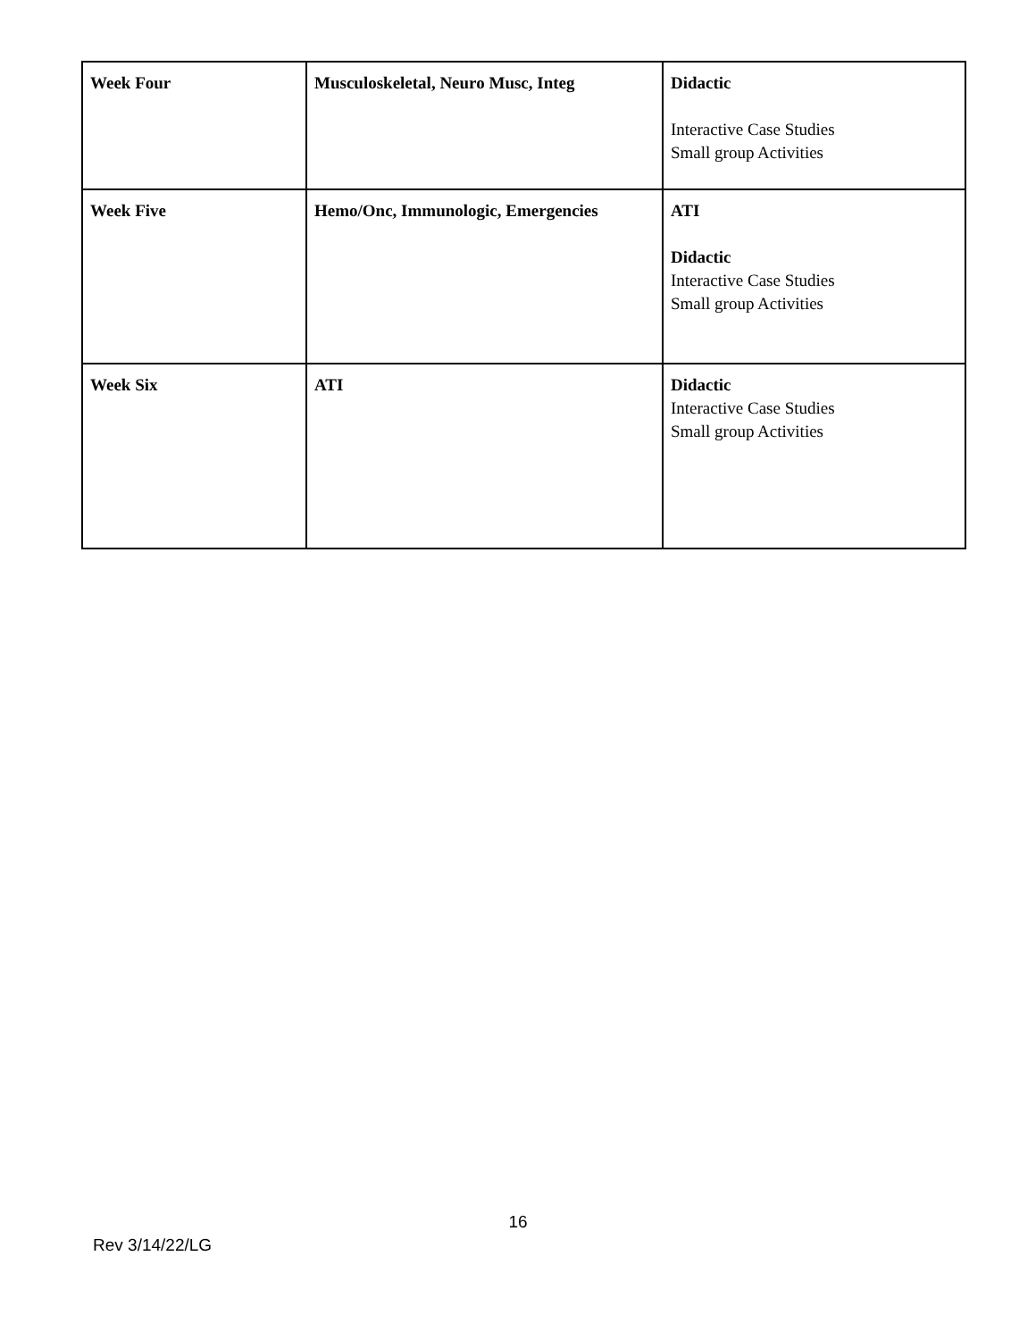| Week Four | Musculoskeletal, Neuro Musc, Integ | Didactic Interactive Case Studies Small group Activities |
| Week Five | Hemo/Onc, Immunologic, Emergencies | ATI Didactic Interactive Case Studies Small group Activities |
| Week Six | ATI | Didactic Interactive Case Studies Small group Activities |
16
Rev 3/14/22/LG